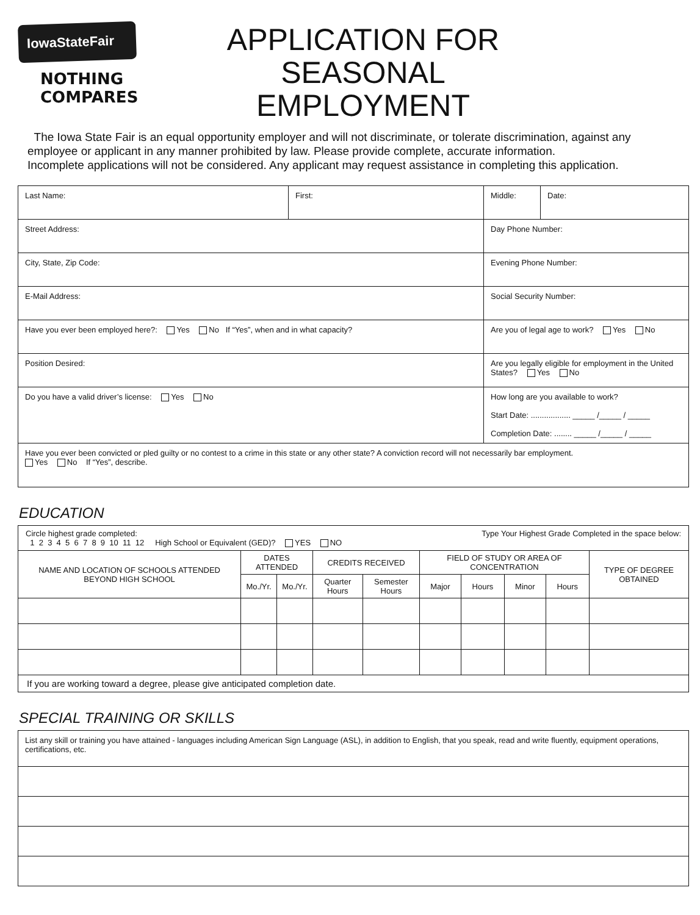IowaStateFair
NOTHING
COMPARES
APPLICATION FOR
SEASONAL EMPLOYMENT
The Iowa State Fair is an equal opportunity employer and will not discriminate, or tolerate discrimination, against any employee or applicant in any manner prohibited by law. Please provide complete, accurate information.
Incomplete applications will not be considered. Any applicant may request assistance in completing this application.
| Last Name: | First: | Middle: | Date: |
| Street Address: | | Day Phone Number: | |
| City, State, Zip Code: | | Evening Phone Number: | |
| E-Mail Address: | | Social Security Number: | |
| Have you ever been employed here?: Yes No If “Yes”, when and in what capacity? | | Are you of legal age to work? Yes No | |
| Position Desired: | | Are you legally eligible for employment in the United States? Yes No | |
| Do you have a valid driver’s license: Yes No | | How long are you available to work? Start Date: .................. _____ /_____ / _____ Completion Date: ........ _____ /_____ / _____ | |
| Have you ever been convicted or pled guilty or no contest to a crime in this state or any other state? A conviction record will not necessarily bar employment. Yes No If “Yes”, describe. | | | |
EDUCATION
| Circle highest grade completed: Type Your Highest Grade Completed in the space below: 1 2 3 4 5 6 7 8 9 10 11 12 High School or Equivalent (GED)? YES NO | | | | | | | | | |
| NAME AND LOCATION OF SCHOOLS ATTENDED BEYOND HIGH SCHOOL | DATES ATTENDED | | CREDITS RECEIVED | | FIELD OF STUDY OR AREA OF CONCENTRATION | | | | TYPE OF DEGREE OBTAINED |
| | Mo./Yr. | Mo./Yr. | Quarter Hours | Semester Hours | Major | Hours | Minor | Hours | |
| If you are working toward a degree, please give anticipated completion date. | | | | | | | | | |
SPECIAL TRAINING OR SKILLS
| List any skill or training you have attained - languages including American Sign Language (ASL), in addition to English, that you speak, read and write fluently, equipment operations, certifications, etc. |